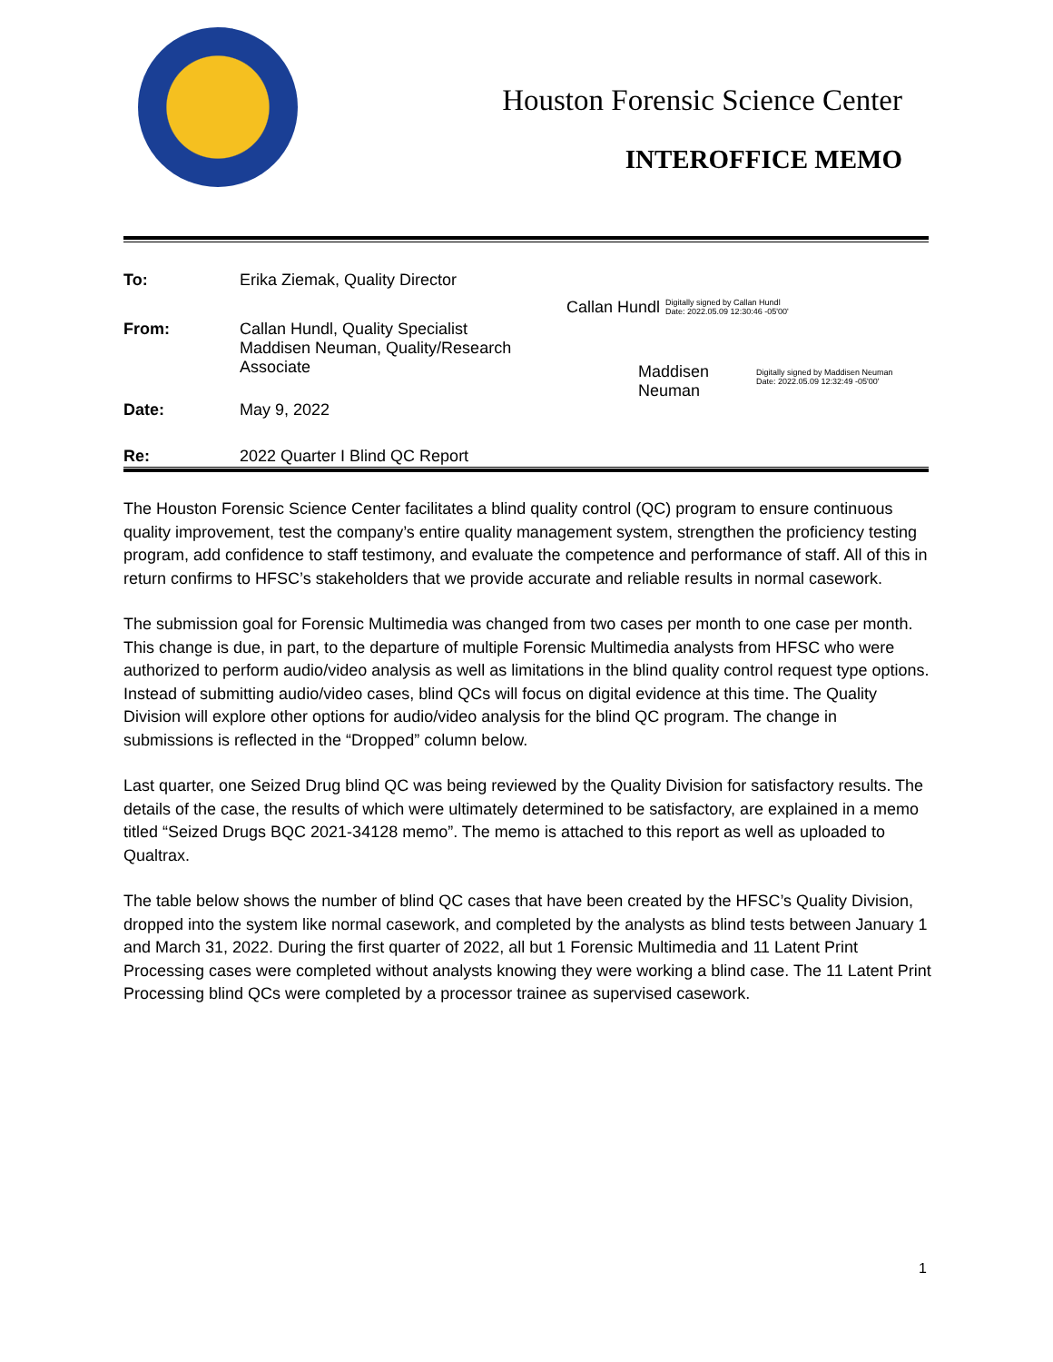Houston Forensic Science Center
INTEROFFICE MEMO
To: Erika Ziemak, Quality Director
From: Callan Hundl, Quality Specialist
Maddisen Neuman, Quality/Research Associate
Callan Hundl Digitally signed by Callan Hundl
Date: 2022.05.09 12:30:46 -05'00'
Maddisen
Neuman Digitally signed by Maddisen Neuman
Date: 2022.05.09 12:32:49 -05'00'
Date: May 9, 2022
Re: 2022 Quarter I Blind QC Report
The Houston Forensic Science Center facilitates a blind quality control (QC) program to ensure continuous quality improvement, test the company’s entire quality management system, strengthen the proficiency testing program, add confidence to staff testimony, and evaluate the competence and performance of staff. All of this in return confirms to HFSC’s stakeholders that we provide accurate and reliable results in normal casework.
The submission goal for Forensic Multimedia was changed from two cases per month to one case per month. This change is due, in part, to the departure of multiple Forensic Multimedia analysts from HFSC who were authorized to perform audio/video analysis as well as limitations in the blind quality control request type options. Instead of submitting audio/video cases, blind QCs will focus on digital evidence at this time. The Quality Division will explore other options for audio/video analysis for the blind QC program. The change in submissions is reflected in the “Dropped” column below.
Last quarter, one Seized Drug blind QC was being reviewed by the Quality Division for satisfactory results. The details of the case, the results of which were ultimately determined to be satisfactory, are explained in a memo titled “Seized Drugs BQC 2021-34128 memo”. The memo is attached to this report as well as uploaded to Qualtrax.
The table below shows the number of blind QC cases that have been created by the HFSC’s Quality Division, dropped into the system like normal casework, and completed by the analysts as blind tests between January 1 and March 31, 2022. During the first quarter of 2022, all but 1 Forensic Multimedia and 11 Latent Print Processing cases were completed without analysts knowing they were working a blind case. The 11 Latent Print Processing blind QCs were completed by a processor trainee as supervised casework.
1